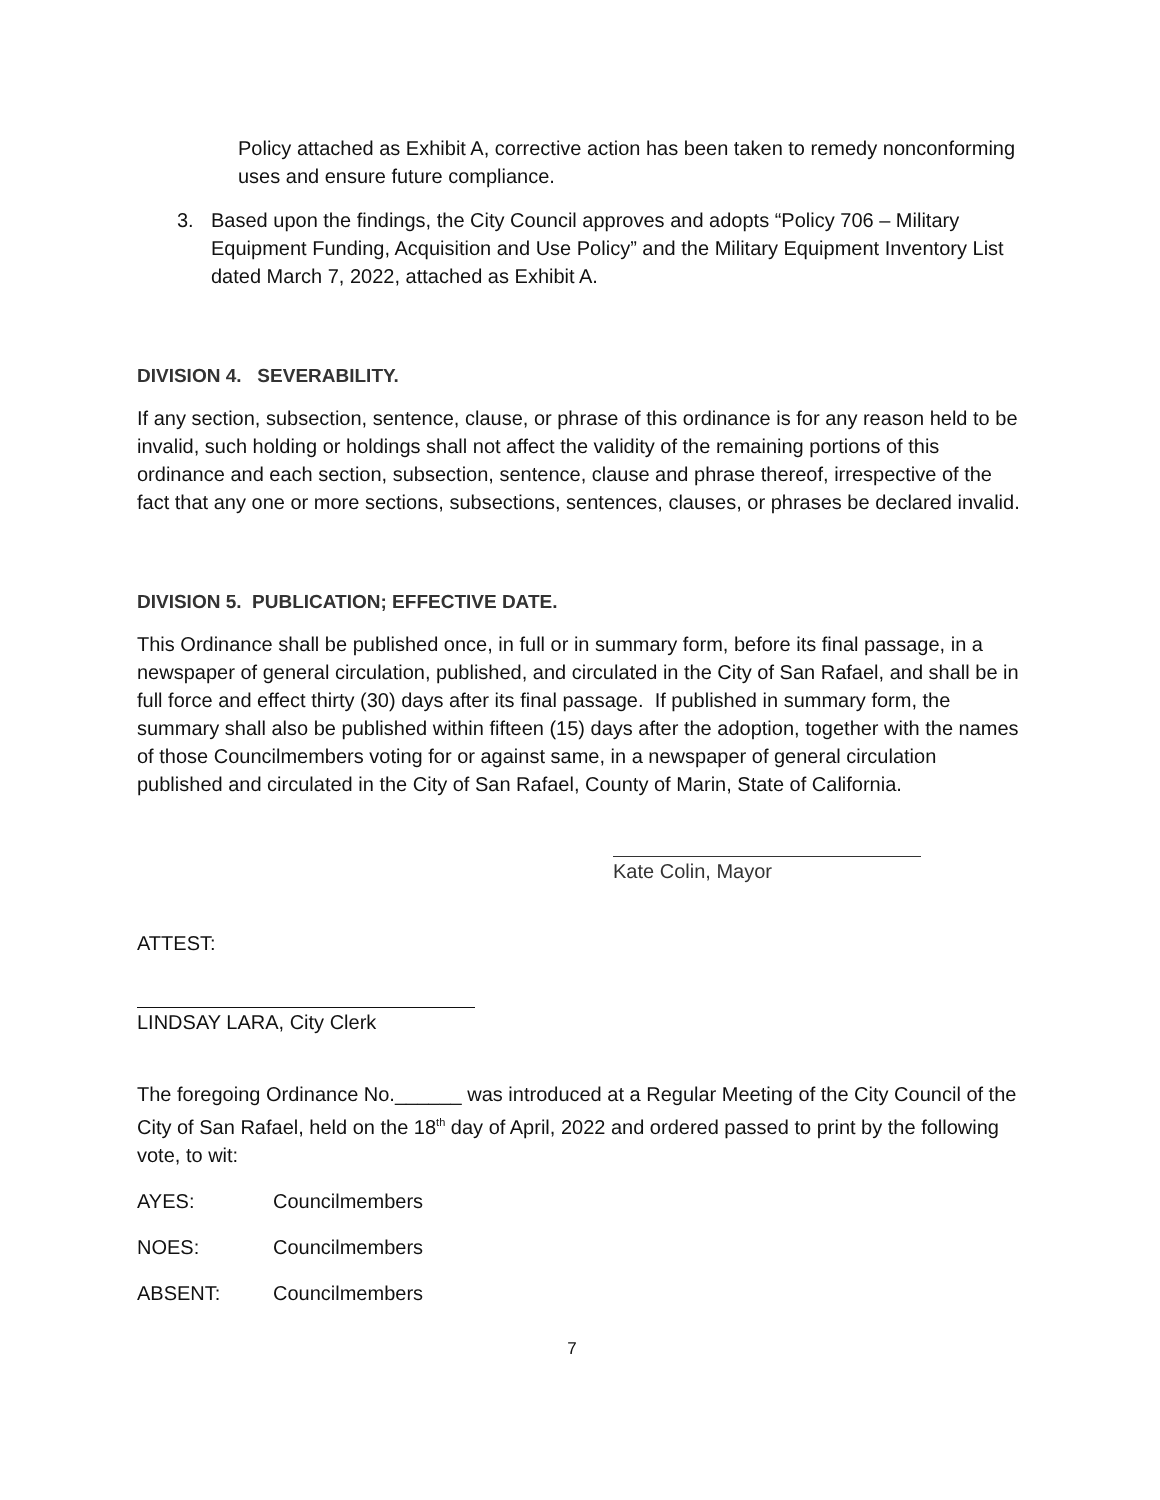Policy attached as Exhibit A, corrective action has been taken to remedy nonconforming uses and ensure future compliance.
3. Based upon the findings, the City Council approves and adopts “Policy 706 – Military Equipment Funding, Acquisition and Use Policy” and the Military Equipment Inventory List dated March 7, 2022, attached as Exhibit A.
DIVISION 4. SEVERABILITY.
If any section, subsection, sentence, clause, or phrase of this ordinance is for any reason held to be invalid, such holding or holdings shall not affect the validity of the remaining portions of this ordinance and each section, subsection, sentence, clause and phrase thereof, irrespective of the fact that any one or more sections, subsections, sentences, clauses, or phrases be declared invalid.
DIVISION 5. PUBLICATION; EFFECTIVE DATE.
This Ordinance shall be published once, in full or in summary form, before its final passage, in a newspaper of general circulation, published, and circulated in the City of San Rafael, and shall be in full force and effect thirty (30) days after its final passage. If published in summary form, the summary shall also be published within fifteen (15) days after the adoption, together with the names of those Councilmembers voting for or against same, in a newspaper of general circulation published and circulated in the City of San Rafael, County of Marin, State of California.
Kate Colin, Mayor
ATTEST:
LINDSAY LARA, City Clerk
The foregoing Ordinance No.______ was introduced at a Regular Meeting of the City Council of the City of San Rafael, held on the 18<sup>th</sup> day of April, 2022 and ordered passed to print by the following vote, to wit:
AYES: Councilmembers
NOES: Councilmembers
ABSENT: Councilmembers
7